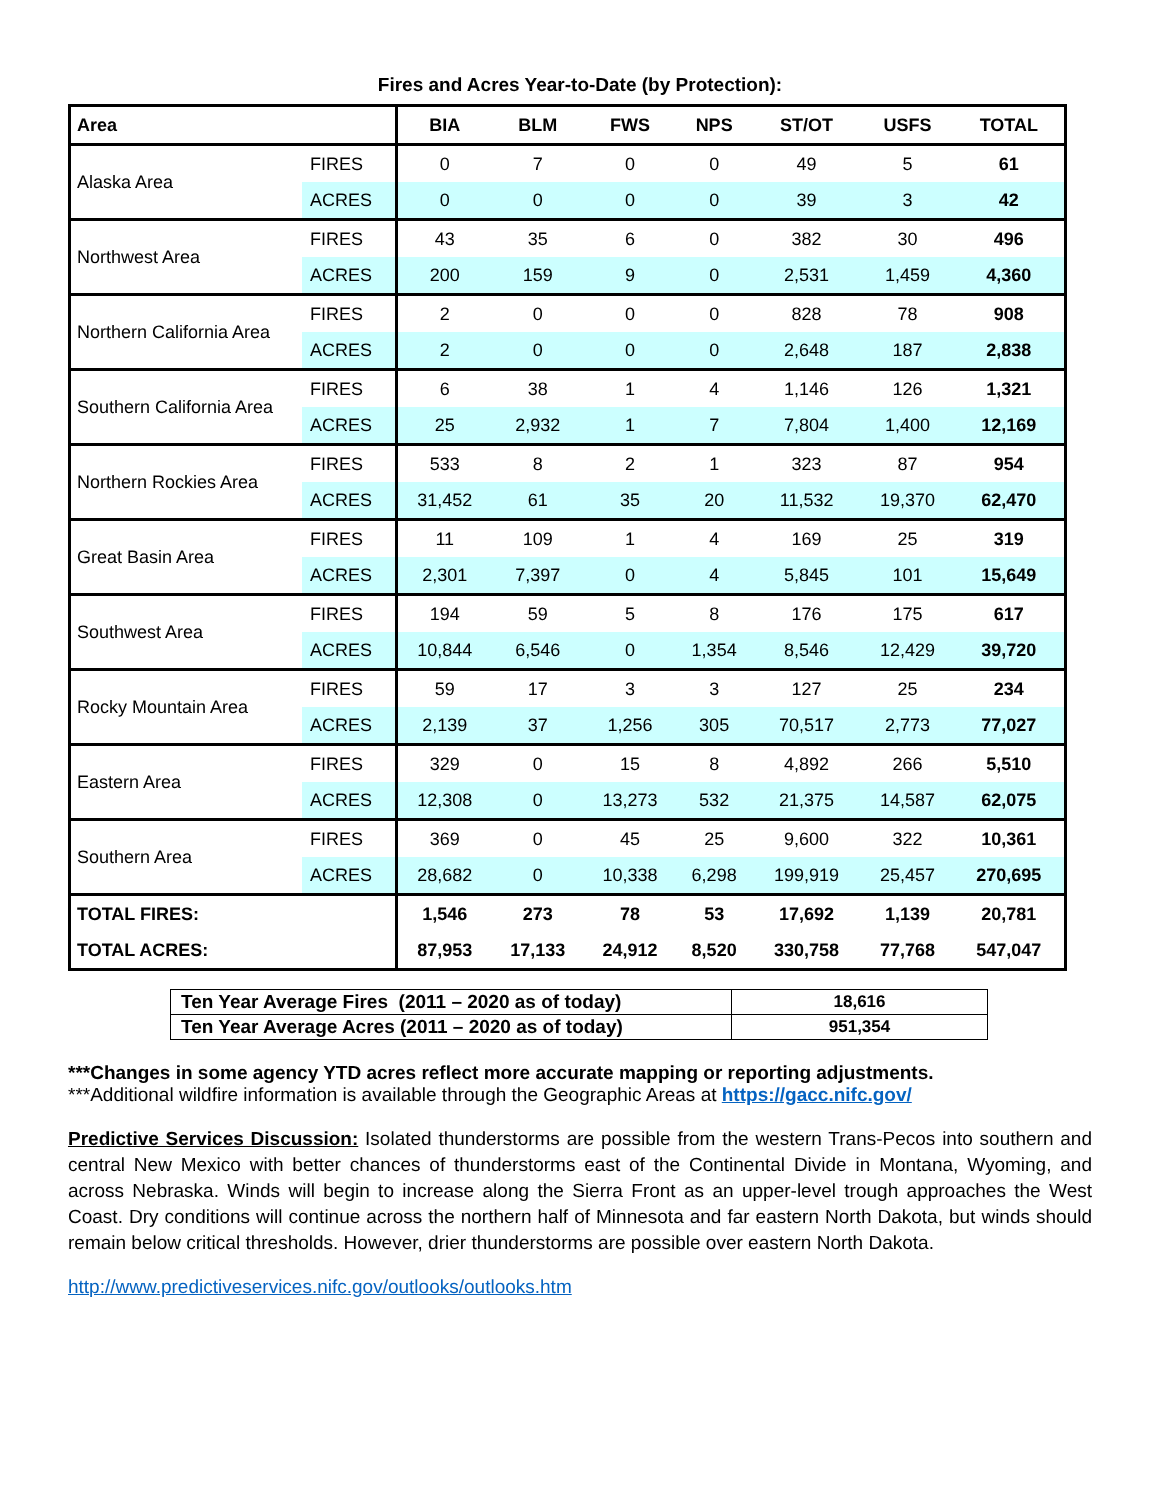Fires and Acres Year-to-Date (by Protection):
| Area | | BIA | BLM | FWS | NPS | ST/OT | USFS | TOTAL |
| --- | --- | --- | --- | --- | --- | --- | --- | --- |
| Alaska Area | FIRES | 0 | 7 | 0 | 0 | 49 | 5 | 61 |
| | ACRES | 0 | 0 | 0 | 0 | 39 | 3 | 42 |
| Northwest Area | FIRES | 43 | 35 | 6 | 0 | 382 | 30 | 496 |
| | ACRES | 200 | 159 | 9 | 0 | 2,531 | 1,459 | 4,360 |
| Northern California Area | FIRES | 2 | 0 | 0 | 0 | 828 | 78 | 908 |
| | ACRES | 2 | 0 | 0 | 0 | 2,648 | 187 | 2,838 |
| Southern California Area | FIRES | 6 | 38 | 1 | 4 | 1,146 | 126 | 1,321 |
| | ACRES | 25 | 2,932 | 1 | 7 | 7,804 | 1,400 | 12,169 |
| Northern Rockies Area | FIRES | 533 | 8 | 2 | 1 | 323 | 87 | 954 |
| | ACRES | 31,452 | 61 | 35 | 20 | 11,532 | 19,370 | 62,470 |
| Great Basin Area | FIRES | 11 | 109 | 1 | 4 | 169 | 25 | 319 |
| | ACRES | 2,301 | 7,397 | 0 | 4 | 5,845 | 101 | 15,649 |
| Southwest Area | FIRES | 194 | 59 | 5 | 8 | 176 | 175 | 617 |
| | ACRES | 10,844 | 6,546 | 0 | 1,354 | 8,546 | 12,429 | 39,720 |
| Rocky Mountain Area | FIRES | 59 | 17 | 3 | 3 | 127 | 25 | 234 |
| | ACRES | 2,139 | 37 | 1,256 | 305 | 70,517 | 2,773 | 77,027 |
| Eastern Area | FIRES | 329 | 0 | 15 | 8 | 4,892 | 266 | 5,510 |
| | ACRES | 12,308 | 0 | 13,273 | 532 | 21,375 | 14,587 | 62,075 |
| Southern Area | FIRES | 369 | 0 | 45 | 25 | 9,600 | 322 | 10,361 |
| | ACRES | 28,682 | 0 | 10,338 | 6,298 | 199,919 | 25,457 | 270,695 |
| TOTAL FIRES: | | 1,546 | 273 | 78 | 53 | 17,692 | 1,139 | 20,781 |
| TOTAL ACRES: | | 87,953 | 17,133 | 24,912 | 8,520 | 330,758 | 77,768 | 547,047 |
| Ten Year Average Fires (2011 – 2020 as of today) | 18,616 |
| Ten Year Average Acres (2011 – 2020 as of today) | 951,354 |
***Changes in some agency YTD acres reflect more accurate mapping or reporting adjustments.
***Additional wildfire information is available through the Geographic Areas at https://gacc.nifc.gov/
Predictive Services Discussion: Isolated thunderstorms are possible from the western Trans-Pecos into southern and central New Mexico with better chances of thunderstorms east of the Continental Divide in Montana, Wyoming, and across Nebraska. Winds will begin to increase along the Sierra Front as an upper-level trough approaches the West Coast. Dry conditions will continue across the northern half of Minnesota and far eastern North Dakota, but winds should remain below critical thresholds. However, drier thunderstorms are possible over eastern North Dakota.
http://www.predictiveservices.nifc.gov/outlooks/outlooks.htm